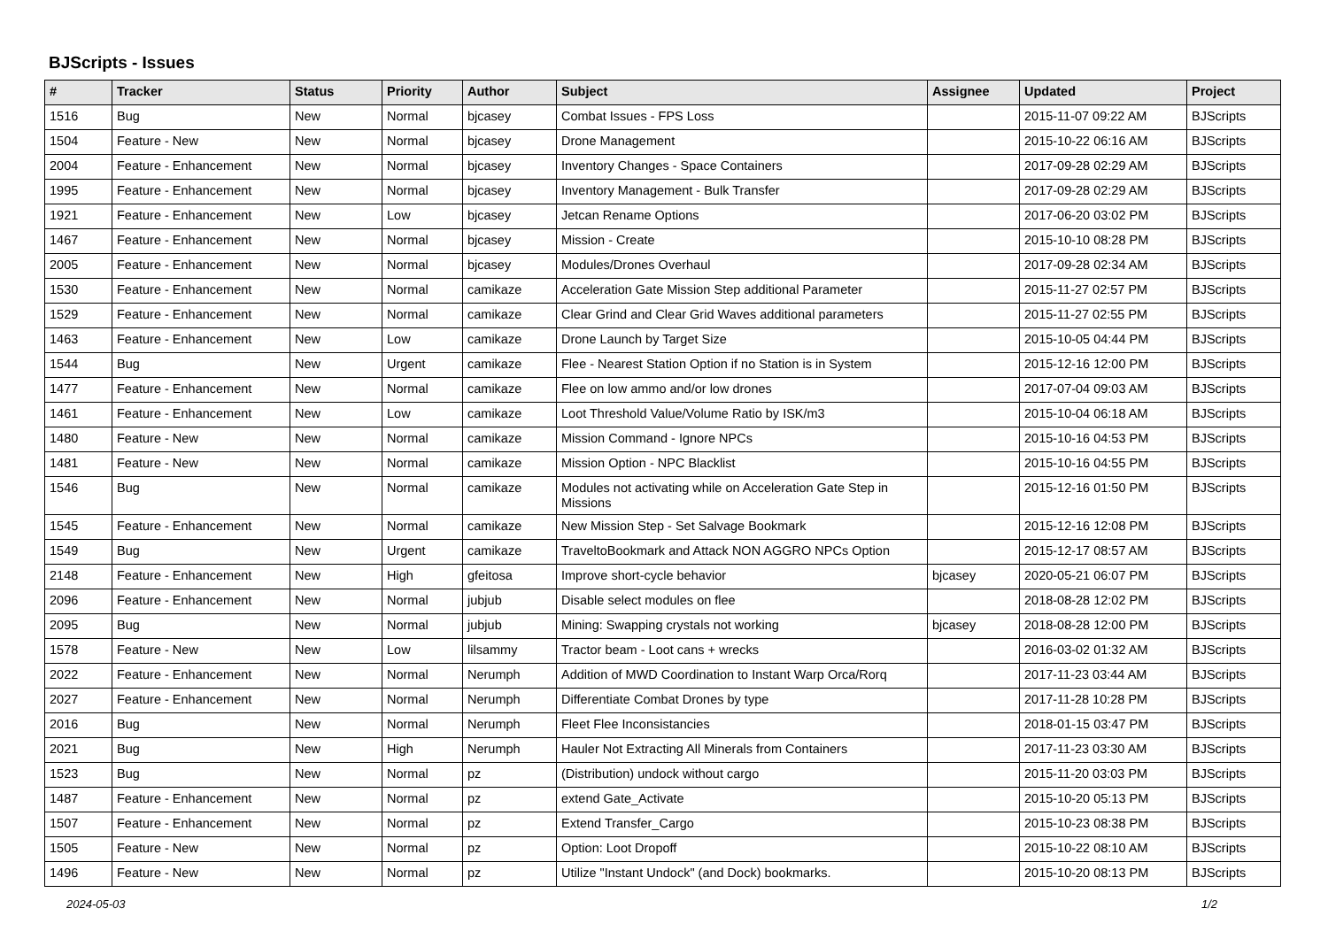BJScripts - Issues
| # | Tracker | Status | Priority | Author | Subject | Assignee | Updated | Project |
| --- | --- | --- | --- | --- | --- | --- | --- | --- |
| 1516 | Bug | New | Normal | bjcasey | Combat Issues - FPS Loss | | 2015-11-07 09:22 AM | BJScripts |
| 1504 | Feature - New | New | Normal | bjcasey | Drone Management | | 2015-10-22 06:16 AM | BJScripts |
| 2004 | Feature - Enhancement | New | Normal | bjcasey | Inventory Changes - Space Containers | | 2017-09-28 02:29 AM | BJScripts |
| 1995 | Feature - Enhancement | New | Normal | bjcasey | Inventory Management - Bulk Transfer | | 2017-09-28 02:29 AM | BJScripts |
| 1921 | Feature - Enhancement | New | Low | bjcasey | Jetcan Rename Options | | 2017-06-20 03:02 PM | BJScripts |
| 1467 | Feature - Enhancement | New | Normal | bjcasey | Mission - Create | | 2015-10-10 08:28 PM | BJScripts |
| 2005 | Feature - Enhancement | New | Normal | bjcasey | Modules/Drones Overhaul | | 2017-09-28 02:34 AM | BJScripts |
| 1530 | Feature - Enhancement | New | Normal | camikaze | Acceleration Gate Mission Step additional Parameter | | 2015-11-27 02:57 PM | BJScripts |
| 1529 | Feature - Enhancement | New | Normal | camikaze | Clear Grind and Clear Grid Waves additional parameters | | 2015-11-27 02:55 PM | BJScripts |
| 1463 | Feature - Enhancement | New | Low | camikaze | Drone Launch by Target Size | | 2015-10-05 04:44 PM | BJScripts |
| 1544 | Bug | New | Urgent | camikaze | Flee - Nearest Station Option if no Station is in System | | 2015-12-16 12:00 PM | BJScripts |
| 1477 | Feature - Enhancement | New | Normal | camikaze | Flee on low ammo and/or low drones | | 2017-07-04 09:03 AM | BJScripts |
| 1461 | Feature - Enhancement | New | Low | camikaze | Loot Threshold Value/Volume Ratio by ISK/m3 | | 2015-10-04 06:18 AM | BJScripts |
| 1480 | Feature - New | New | Normal | camikaze | Mission Command - Ignore NPCs | | 2015-10-16 04:53 PM | BJScripts |
| 1481 | Feature - New | New | Normal | camikaze | Mission Option - NPC Blacklist | | 2015-10-16 04:55 PM | BJScripts |
| 1546 | Bug | New | Normal | camikaze | Modules not activating while on Acceleration Gate Step in Missions | | 2015-12-16 01:50 PM | BJScripts |
| 1545 | Feature - Enhancement | New | Normal | camikaze | New Mission Step - Set Salvage Bookmark | | 2015-12-16 12:08 PM | BJScripts |
| 1549 | Bug | New | Urgent | camikaze | TraveltoBookmark and Attack NON AGGRO NPCs Option | | 2015-12-17 08:57 AM | BJScripts |
| 2148 | Feature - Enhancement | New | High | gfeitosa | Improve short-cycle behavior | bjcasey | 2020-05-21 06:07 PM | BJScripts |
| 2096 | Feature - Enhancement | New | Normal | jubjub | Disable select modules on flee | | 2018-08-28 12:02 PM | BJScripts |
| 2095 | Bug | New | Normal | jubjub | Mining: Swapping crystals not working | bjcasey | 2018-08-28 12:00 PM | BJScripts |
| 1578 | Feature - New | New | Low | lilsammy | Tractor beam - Loot cans + wrecks | | 2016-03-02 01:32 AM | BJScripts |
| 2022 | Feature - Enhancement | New | Normal | Nerumph | Addition of MWD Coordination to Instant Warp Orca/Rorq | | 2017-11-23 03:44 AM | BJScripts |
| 2027 | Feature - Enhancement | New | Normal | Nerumph | Differentiate Combat Drones by type | | 2017-11-28 10:28 PM | BJScripts |
| 2016 | Bug | New | Normal | Nerumph | Fleet Flee Inconsistancies | | 2018-01-15 03:47 PM | BJScripts |
| 2021 | Bug | New | High | Nerumph | Hauler Not Extracting All Minerals from Containers | | 2017-11-23 03:30 AM | BJScripts |
| 1523 | Bug | New | Normal | pz | (Distribution) undock without cargo | | 2015-11-20 03:03 PM | BJScripts |
| 1487 | Feature - Enhancement | New | Normal | pz | extend Gate_Activate | | 2015-10-20 05:13 PM | BJScripts |
| 1507 | Feature - Enhancement | New | Normal | pz | Extend Transfer_Cargo | | 2015-10-23 08:38 PM | BJScripts |
| 1505 | Feature - New | New | Normal | pz | Option: Loot Dropoff | | 2015-10-22 08:10 AM | BJScripts |
| 1496 | Feature - New | New | Normal | pz | Utilize "Instant Undock" (and Dock) bookmarks. | | 2015-10-20 08:13 PM | BJScripts |
2024-05-03 1/2